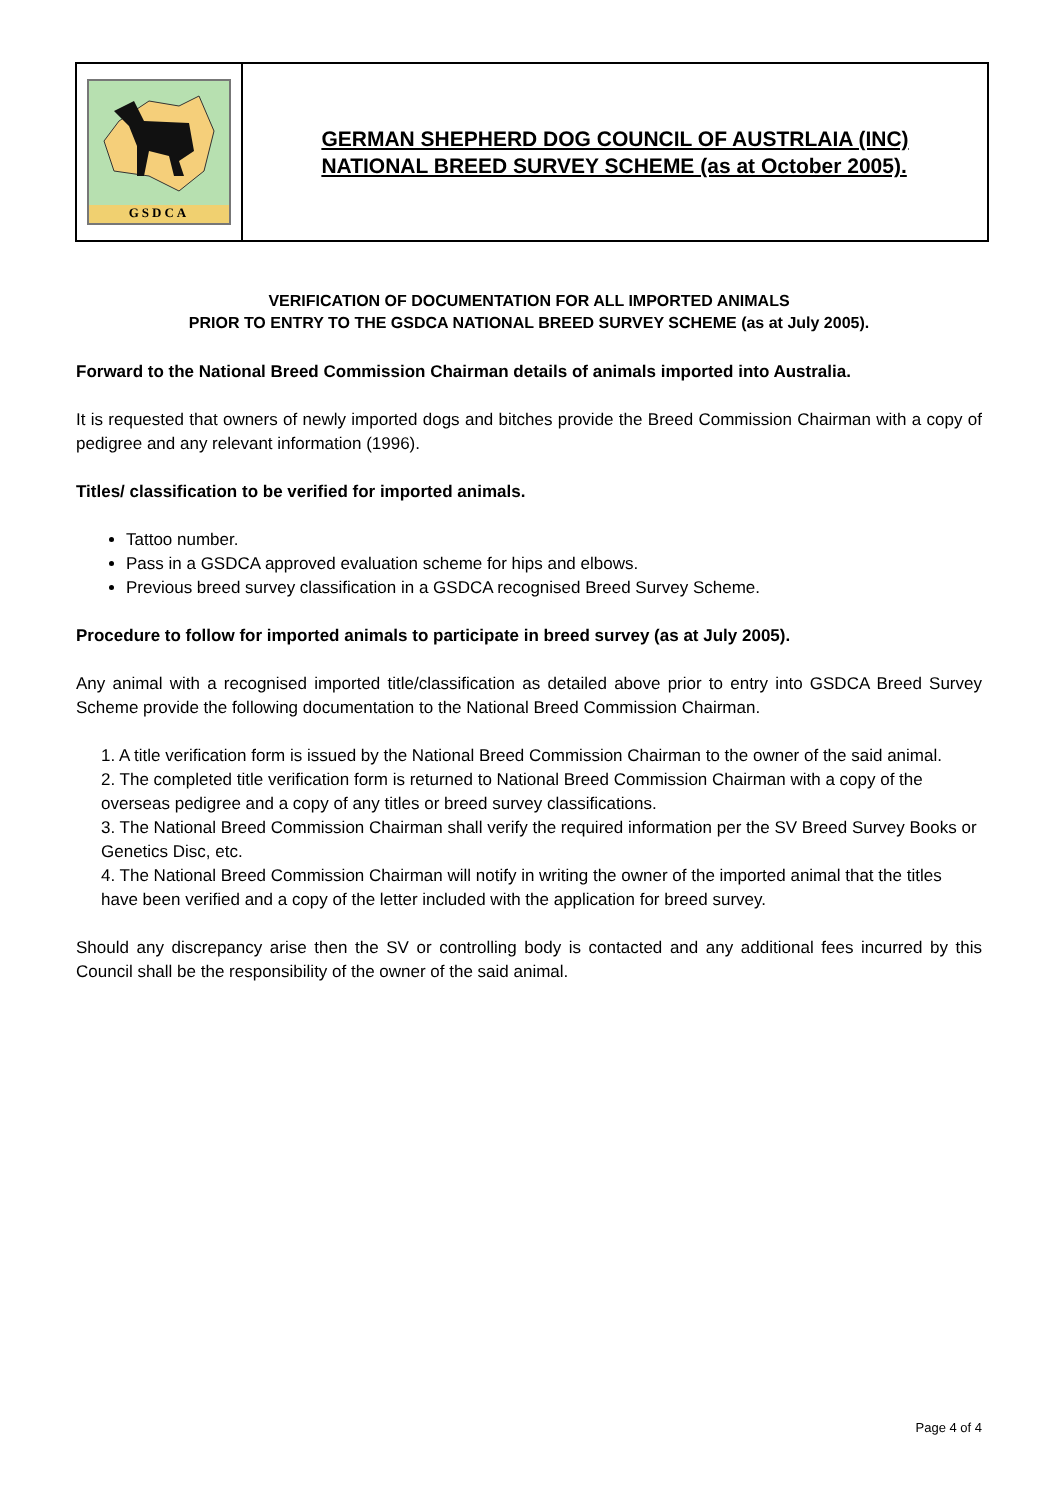GSDCA
GERMAN SHEPHERD DOG COUNCIL OF AUSTRLAIA (INC)
NATIONAL BREED SURVEY SCHEME (as at October 2005).
VERIFICATION OF DOCUMENTATION FOR ALL IMPORTED ANIMALS
PRIOR TO ENTRY TO THE GSDCA NATIONAL BREED SURVEY SCHEME (as at July 2005).
Forward to the National Breed Commission Chairman details of animals imported into Australia.
It is requested that owners of newly imported dogs and bitches provide the Breed Commission Chairman with a copy of pedigree and any relevant information (1996).
Titles/ classification to be verified for imported animals.
Tattoo number.
Pass in a GSDCA approved evaluation scheme for hips and elbows.
Previous breed survey classification in a GSDCA recognised Breed Survey Scheme.
Procedure to follow for imported animals to participate in breed survey (as at July 2005).
Any animal with a recognised imported title/classification as detailed above prior to entry into GSDCA Breed Survey Scheme provide the following documentation to the National Breed Commission Chairman.
1. A title verification form is issued by the National Breed Commission Chairman to the owner of the said animal.
2. The completed title verification form is returned to National Breed Commission Chairman with a copy of the overseas pedigree and a copy of any titles or breed survey classifications.
3. The National Breed Commission Chairman shall verify the required information per the SV Breed Survey Books or Genetics Disc, etc.
4. The National Breed Commission Chairman will notify in writing the owner of the imported animal that the titles have been verified and a copy of the letter included with the application for breed survey.
Should any discrepancy arise then the SV or controlling body is contacted and any additional fees incurred by this Council shall be the responsibility of the owner of the said animal.
Page 4 of 4